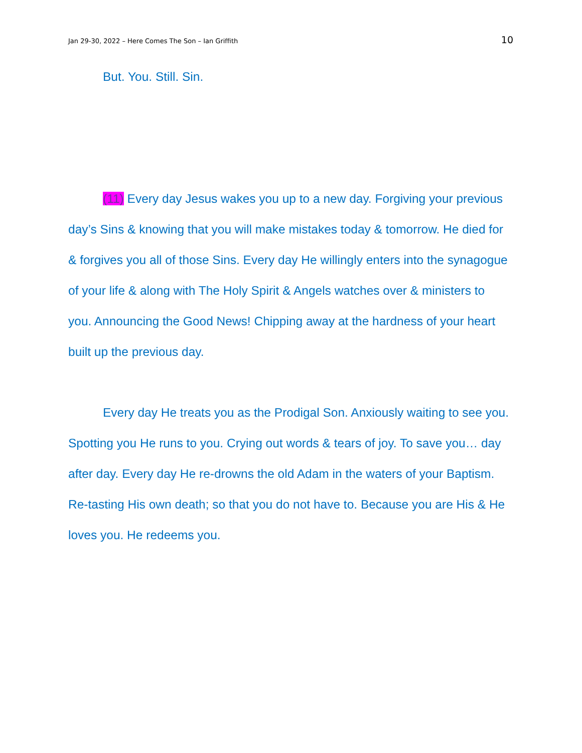Jan 29-30, 2022 – Here Comes The Son – Ian Griffith 10
But. You. Still. Sin.
(11) Every day Jesus wakes you up to a new day. Forgiving your previous day’s Sins & knowing that you will make mistakes today & tomorrow. He died for & forgives you all of those Sins. Every day He willingly enters into the synagogue of your life & along with The Holy Spirit & Angels watches over & ministers to you. Announcing the Good News! Chipping away at the hardness of your heart built up the previous day.
Every day He treats you as the Prodigal Son. Anxiously waiting to see you. Spotting you He runs to you. Crying out words & tears of joy. To save you… day after day. Every day He re-drowns the old Adam in the waters of your Baptism. Re-tasting His own death; so that you do not have to. Because you are His & He loves you. He redeems you.